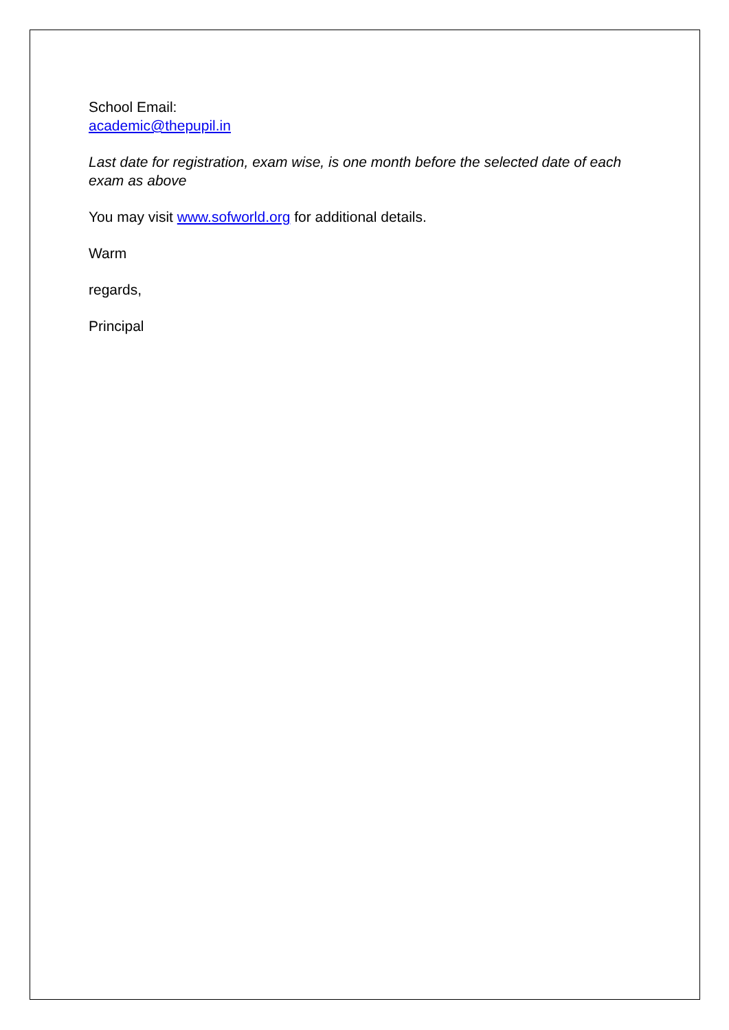School Email:
academic@thepupil.in
Last date for registration, exam wise, is one month before the selected date of each exam as above
You may visit www.sofworld.org for additional details.
Warm
regards,
Principal